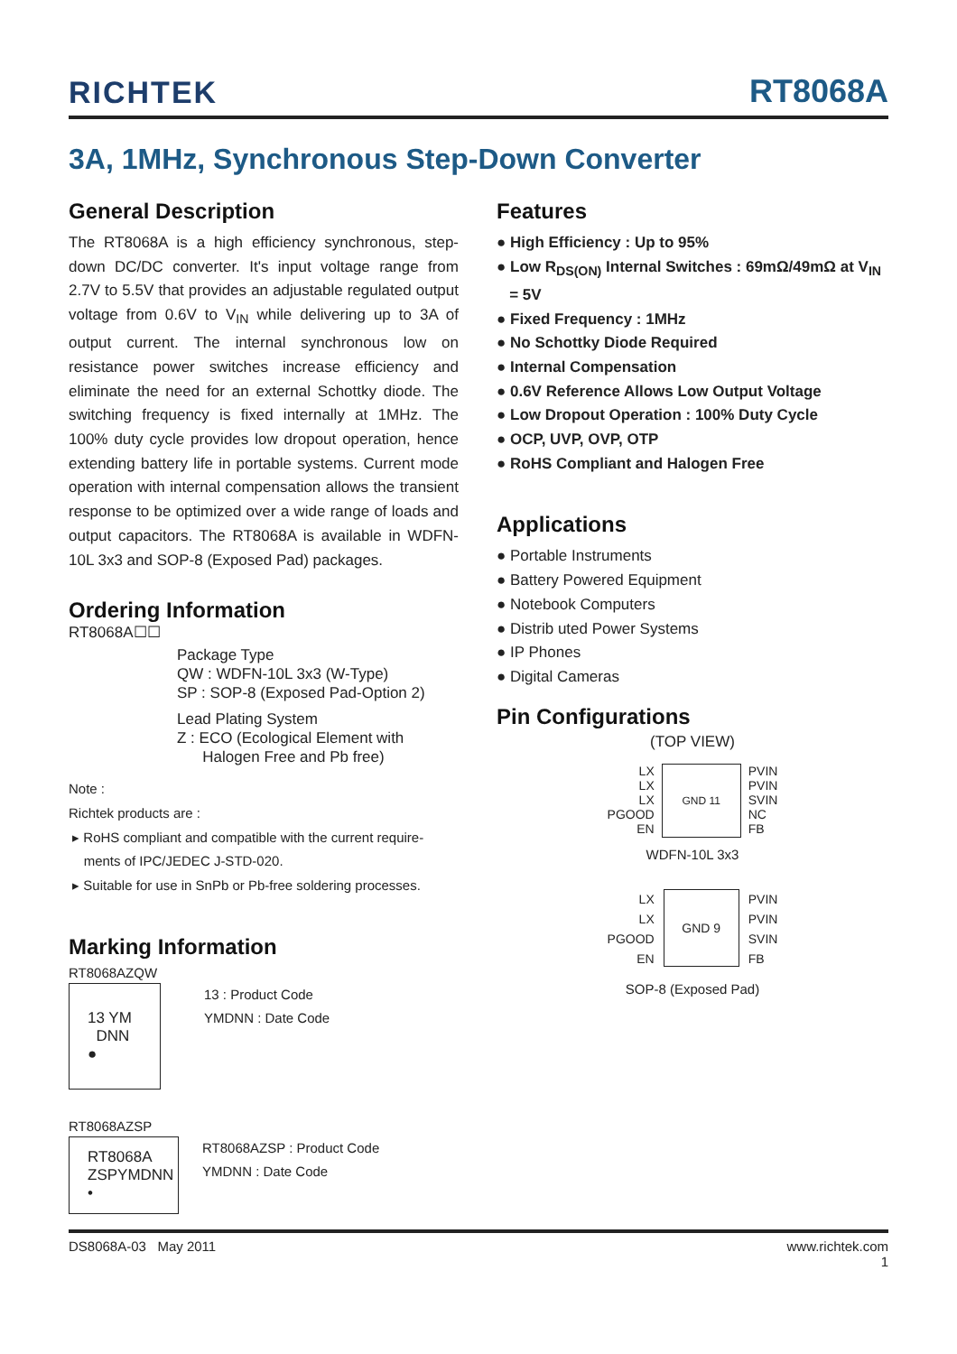RICHTEK RT8068A
3A, 1MHz, Synchronous Step-Down Converter
General Description
The RT8068A is a high efficiency synchronous, step-down DC/DC converter. It's input voltage range from 2.7V to 5.5V that provides an adjustable regulated output voltage from 0.6V to V<sub>IN</sub> while delivering up to 3A of output current. The internal synchronous low on resistance power switches increase efficiency and eliminate the need for an external Schottky diode. The switching frequency is fixed internally at 1MHz. The 100% duty cycle provides low dropout operation, hence extending battery life in portable systems. Current mode operation with internal compensation allows the transient response to be optimized over a wide range of loads and output capacitors. The RT8068A is available in WDFN-10L 3x3 and SOP-8 (Exposed Pad) packages.
Ordering Information
RT8068A☐☐
Package Type
QW : WDFN-10L 3x3 (W-Type)
SP : SOP-8 (Exposed Pad-Option 2)
Lead Plating System
Z : ECO (Ecological Element with
Halogen Free and Pb free)
Note :
Richtek products are :
▸ RoHS compliant and compatible with the current require-
ments of IPC/JEDEC J-STD-020.
▸ Suitable for use in SnPb or Pb-free soldering processes.
Marking Information
RT8068AZQW
13 YM
DNN
●
13 : Product Code
YMDNN : Date Code
RT8068AZSP
RT8068A
ZSPYMDNN
•
RT8068AZSP : Product Code
YMDNN : Date Code
Features
● High Efficiency : Up to 95%
● Low R<sub>DS(ON)</sub> Internal Switches : 69mΩ/49mΩ at V<sub>IN</sub>
= 5V
● Fixed Frequency : 1MHz
● No Schottky Diode Required
● Internal Compensation
● 0.6V Reference Allows Low Output Voltage
● Low Dropout Operation : 100% Duty Cycle
● OCP, UVP, OVP, OTP
● RoHS Compliant and Halogen Free
Applications
● Portable Instruments
● Battery Powered Equipment
● Notebook Computers
● Distrib uted Power Systems
● IP Phones
● Digital Cameras
Pin Configurations
(TOP VIEW)
LX
LX
LX
PGOOD
EN
GND 11
PVIN
PVIN
SVIN
NC
FB
WDFN-10L 3x3
LX
LX
PGOOD
EN
GND 9
PVIN
PVIN
SVIN
FB
SOP-8 (Exposed Pad)
DS8068A-03 May 2011 www.richtek.com
1